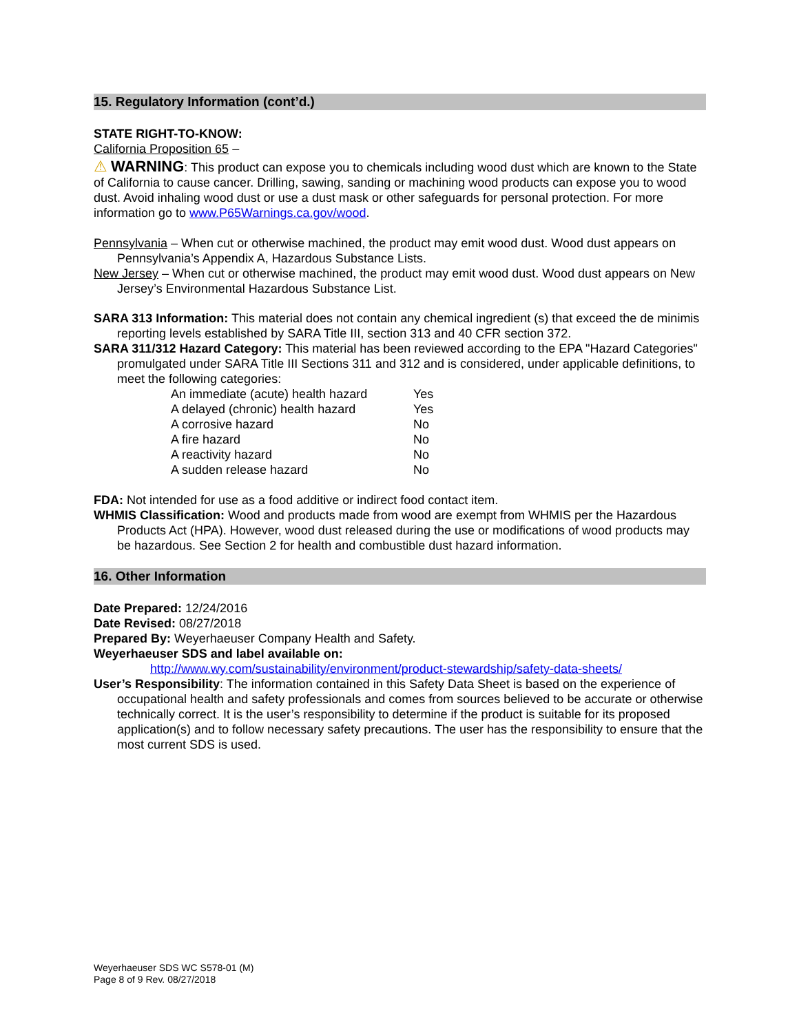15. Regulatory Information (cont’d.)
STATE RIGHT-TO-KNOW:
California Proposition 65 –
⚠ WARNING: This product can expose you to chemicals including wood dust which are known to the State of California to cause cancer. Drilling, sawing, sanding or machining wood products can expose you to wood dust. Avoid inhaling wood dust or use a dust mask or other safeguards for personal protection. For more information go to www.P65Warnings.ca.gov/wood.
Pennsylvania – When cut or otherwise machined, the product may emit wood dust. Wood dust appears on Pennsylvania’s Appendix A, Hazardous Substance Lists.
New Jersey – When cut or otherwise machined, the product may emit wood dust. Wood dust appears on New Jersey’s Environmental Hazardous Substance List.
SARA 313 Information: This material does not contain any chemical ingredient (s) that exceed the de minimis reporting levels established by SARA Title III, section 313 and 40 CFR section 372.
SARA 311/312 Hazard Category: This material has been reviewed according to the EPA "Hazard Categories" promulgated under SARA Title III Sections 311 and 312 and is considered, under applicable definitions, to meet the following categories:
| An immediate (acute) health hazard | Yes |
| A delayed (chronic) health hazard | Yes |
| A corrosive hazard | No |
| A fire hazard | No |
| A reactivity hazard | No |
| A sudden release hazard | No |
FDA: Not intended for use as a food additive or indirect food contact item.
WHMIS Classification: Wood and products made from wood are exempt from WHMIS per the Hazardous Products Act (HPA). However, wood dust released during the use or modifications of wood products may be hazardous. See Section 2 for health and combustible dust hazard information.
16. Other Information
Date Prepared: 12/24/2016
Date Revised: 08/27/2018
Prepared By: Weyerhaeuser Company Health and Safety.
Weyerhaeuser SDS and label available on:
http://www.wy.com/sustainability/environment/product-stewardship/safety-data-sheets/
User’s Responsibility: The information contained in this Safety Data Sheet is based on the experience of occupational health and safety professionals and comes from sources believed to be accurate or otherwise technically correct. It is the user’s responsibility to determine if the product is suitable for its proposed application(s) and to follow necessary safety precautions. The user has the responsibility to ensure that the most current SDS is used.
Weyerhaeuser SDS WC S578-01 (M)
Page 8 of 9 Rev. 08/27/2018